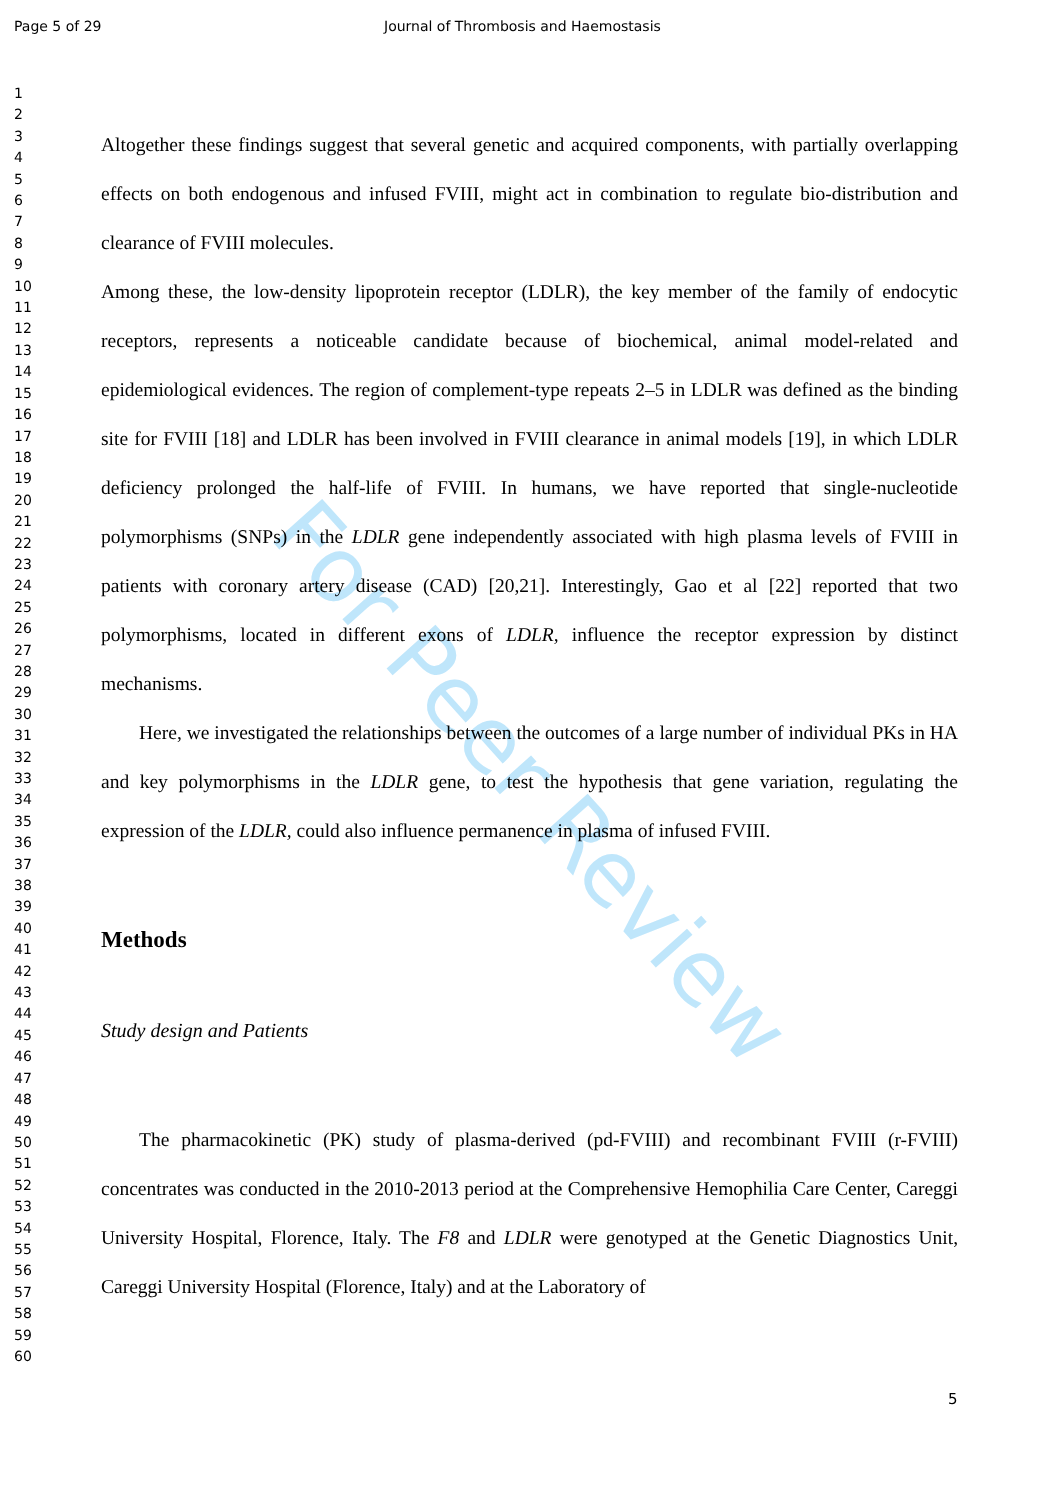Page 5 of 29 Journal of Thrombosis and Haemostasis
For Peer Review
1
2
3
4
5
6
7
8
9
10
11
12
13
14
15
16
17
18
19
20
21
22
23
24
25
26
27
28
29
30
31
32
33
34
35
36
37
38
39
40
41
42
43
44
45
46
47
48
49
50
51
52
53
54
55
56
57
58
59
60
Altogether these findings suggest that several genetic and acquired components, with partially overlapping effects on both endogenous and infused FVIII, might act in combination to regulate bio-distribution and clearance of FVIII molecules.
Among these, the low-density lipoprotein receptor (LDLR), the key member of the family of endocytic receptors, represents a noticeable candidate because of biochemical, animal model-related and epidemiological evidences. The region of complement-type repeats 2–5 in LDLR was defined as the binding site for FVIII [18] and LDLR has been involved in FVIII clearance in animal models [19], in which LDLR deficiency prolonged the half-life of FVIII. In humans, we have reported that single-nucleotide polymorphisms (SNPs) in the LDLR gene independently associated with high plasma levels of FVIII in patients with coronary artery disease (CAD) [20,21]. Interestingly, Gao et al [22] reported that two polymorphisms, located in different exons of LDLR, influence the receptor expression by distinct mechanisms.
Here, we investigated the relationships between the outcomes of a large number of individual PKs in HA and key polymorphisms in the LDLR gene, to test the hypothesis that gene variation, regulating the expression of the LDLR, could also influence permanence in plasma of infused FVIII.
Methods
Study design and Patients
The pharmacokinetic (PK) study of plasma-derived (pd-FVIII) and recombinant FVIII (r-FVIII) concentrates was conducted in the 2010-2013 period at the Comprehensive Hemophilia Care Center, Careggi University Hospital, Florence, Italy. The F8 and LDLR were genotyped at the Genetic Diagnostics Unit, Careggi University Hospital (Florence, Italy) and at the Laboratory of
5